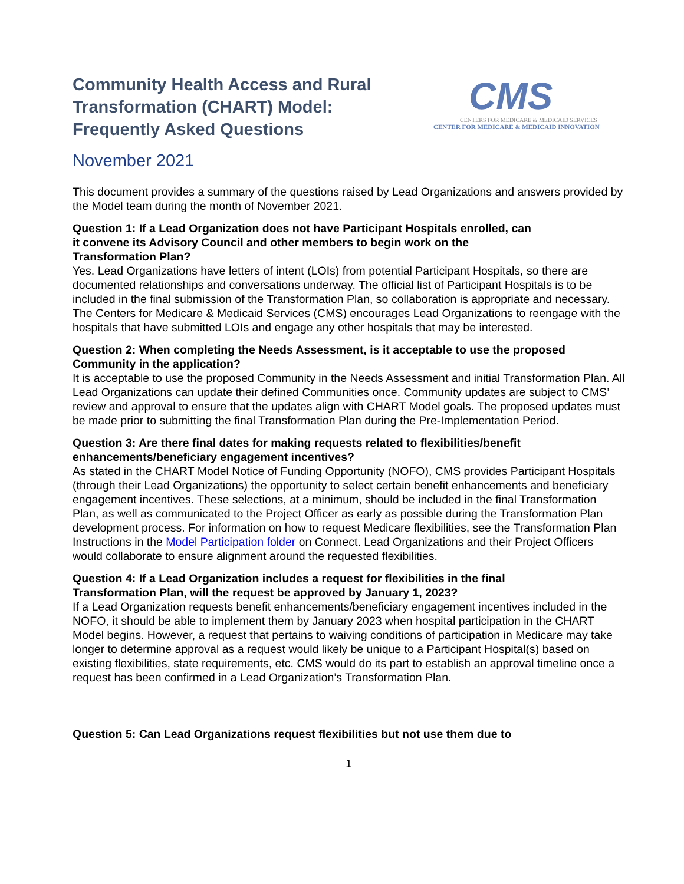Community Health Access and Rural
Transformation (CHART) Model:
Frequently Asked Questions
CMS
CENTERS FOR MEDICARE & MEDICAID SERVICES
CENTER FOR MEDICARE & MEDICAID INNOVATION
November 2021
This document provides a summary of the questions raised by Lead Organizations and answers provided by the Model team during the month of November 2021.
Question 1: If a Lead Organization does not have Participant Hospitals enrolled, can
it convene its Advisory Council and other members to begin work on the
Transformation Plan?
Yes. Lead Organizations have letters of intent (LOIs) from potential Participant Hospitals, so there are documented relationships and conversations underway. The official list of Participant Hospitals is to be included in the final submission of the Transformation Plan, so collaboration is appropriate and necessary. The Centers for Medicare & Medicaid Services (CMS) encourages Lead Organizations to reengage with the hospitals that have submitted LOIs and engage any other hospitals that may be interested.
Question 2: When completing the Needs Assessment, is it acceptable to use the proposed Community in the application?
It is acceptable to use the proposed Community in the Needs Assessment and initial Transformation Plan. All Lead Organizations can update their defined Communities once. Community updates are subject to CMS’ review and approval to ensure that the updates align with CHART Model goals. The proposed updates must be made prior to submitting the final Transformation Plan during the Pre-Implementation Period.
Question 3: Are there final dates for making requests related to flexibilities/benefit
enhancements/beneficiary engagement incentives?
As stated in the CHART Model Notice of Funding Opportunity (NOFO), CMS provides Participant Hospitals (through their Lead Organizations) the opportunity to select certain benefit enhancements and beneficiary engagement incentives. These selections, at a minimum, should be included in the final Transformation Plan, as well as communicated to the Project Officer as early as possible during the Transformation Plan development process. For information on how to request Medicare flexibilities, see the Transformation Plan Instructions in the Model Participation folder on Connect. Lead Organizations and their Project Officers would collaborate to ensure alignment around the requested flexibilities.
Question 4: If a Lead Organization includes a request for flexibilities in the final
Transformation Plan, will the request be approved by January 1, 2023?
If a Lead Organization requests benefit enhancements/beneficiary engagement incentives included in the NOFO, it should be able to implement them by January 2023 when hospital participation in the CHART Model begins. However, a request that pertains to waiving conditions of participation in Medicare may take longer to determine approval as a request would likely be unique to a Participant Hospital(s) based on existing flexibilities, state requirements, etc. CMS would do its part to establish an approval timeline once a request has been confirmed in a Lead Organization’s Transformation Plan.
Question 5: Can Lead Organizations request flexibilities but not use them due to
1